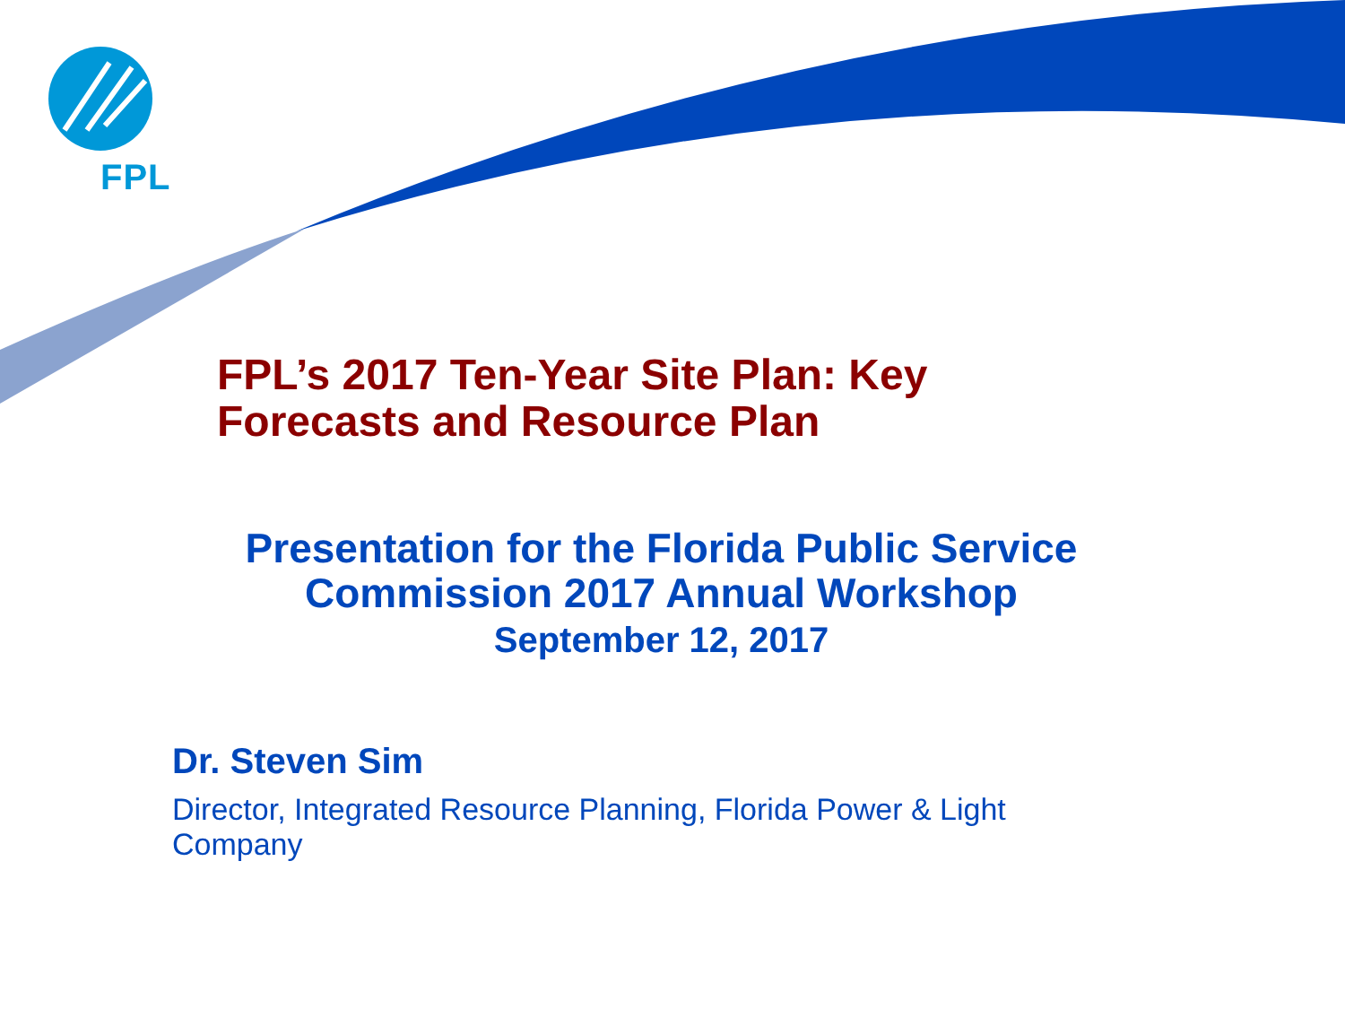FPL
FPL’s 2017 Ten-Year Site Plan: Key
Forecasts and Resource Plan
Presentation for the Florida Public Service
Commission 2017 Annual Workshop
September 12, 2017
Dr. Steven Sim
Director, Integrated Resource Planning, Florida Power & Light Company